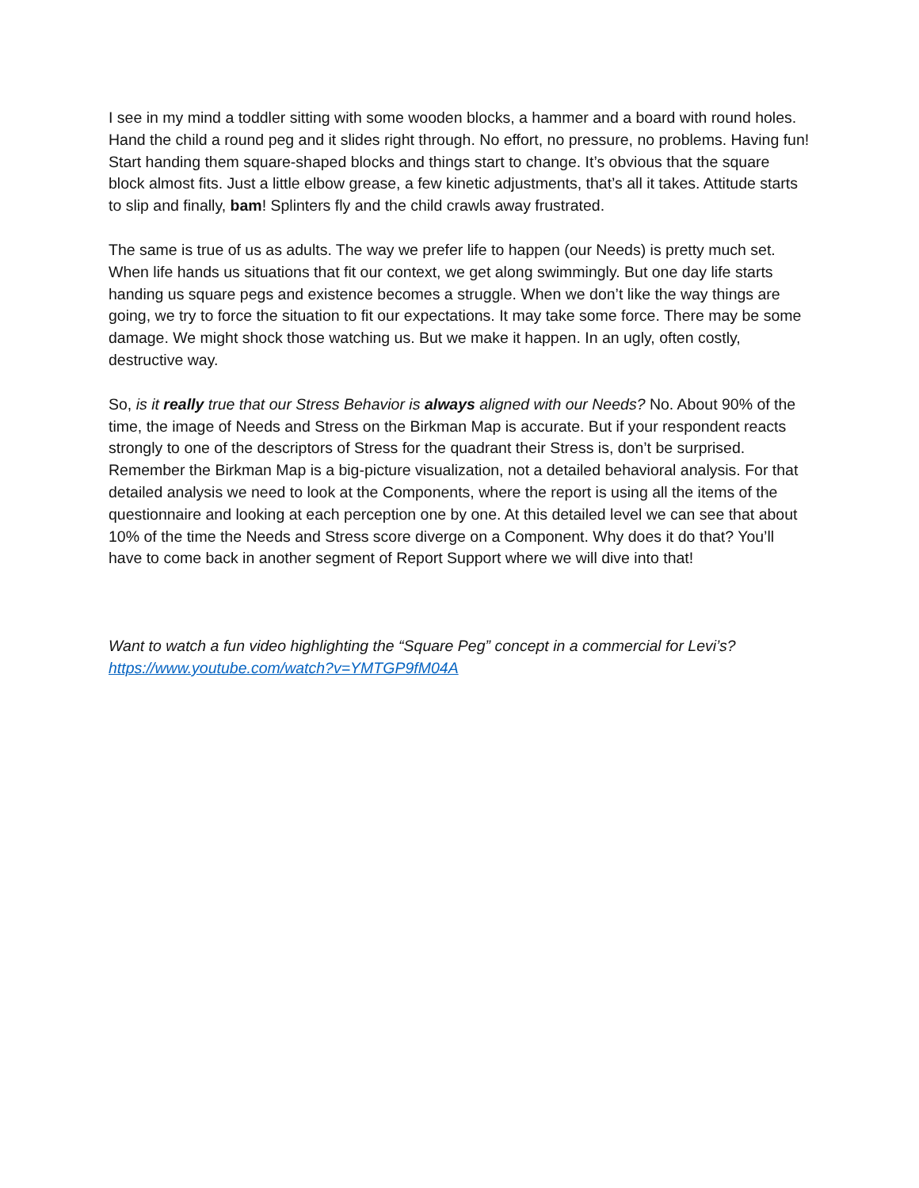I see in my mind a toddler sitting with some wooden blocks, a hammer and a board with round holes. Hand the child a round peg and it slides right through. No effort, no pressure, no problems. Having fun! Start handing them square-shaped blocks and things start to change. It’s obvious that the square block almost fits. Just a little elbow grease, a few kinetic adjustments, that’s all it takes. Attitude starts to slip and finally, bam! Splinters fly and the child crawls away frustrated.
The same is true of us as adults. The way we prefer life to happen (our Needs) is pretty much set. When life hands us situations that fit our context, we get along swimmingly. But one day life starts handing us square pegs and existence becomes a struggle. When we don’t like the way things are going, we try to force the situation to fit our expectations. It may take some force. There may be some damage. We might shock those watching us. But we make it happen. In an ugly, often costly, destructive way.
So, is it really true that our Stress Behavior is always aligned with our Needs? No. About 90% of the time, the image of Needs and Stress on the Birkman Map is accurate. But if your respondent reacts strongly to one of the descriptors of Stress for the quadrant their Stress is, don’t be surprised. Remember the Birkman Map is a big-picture visualization, not a detailed behavioral analysis. For that detailed analysis we need to look at the Components, where the report is using all the items of the questionnaire and looking at each perception one by one. At this detailed level we can see that about 10% of the time the Needs and Stress score diverge on a Component. Why does it do that? You’ll have to come back in another segment of Report Support where we will dive into that!
Want to watch a fun video highlighting the “Square Peg” concept in a commercial for Levi’s?
https://www.youtube.com/watch?v=YMTGP9fM04A